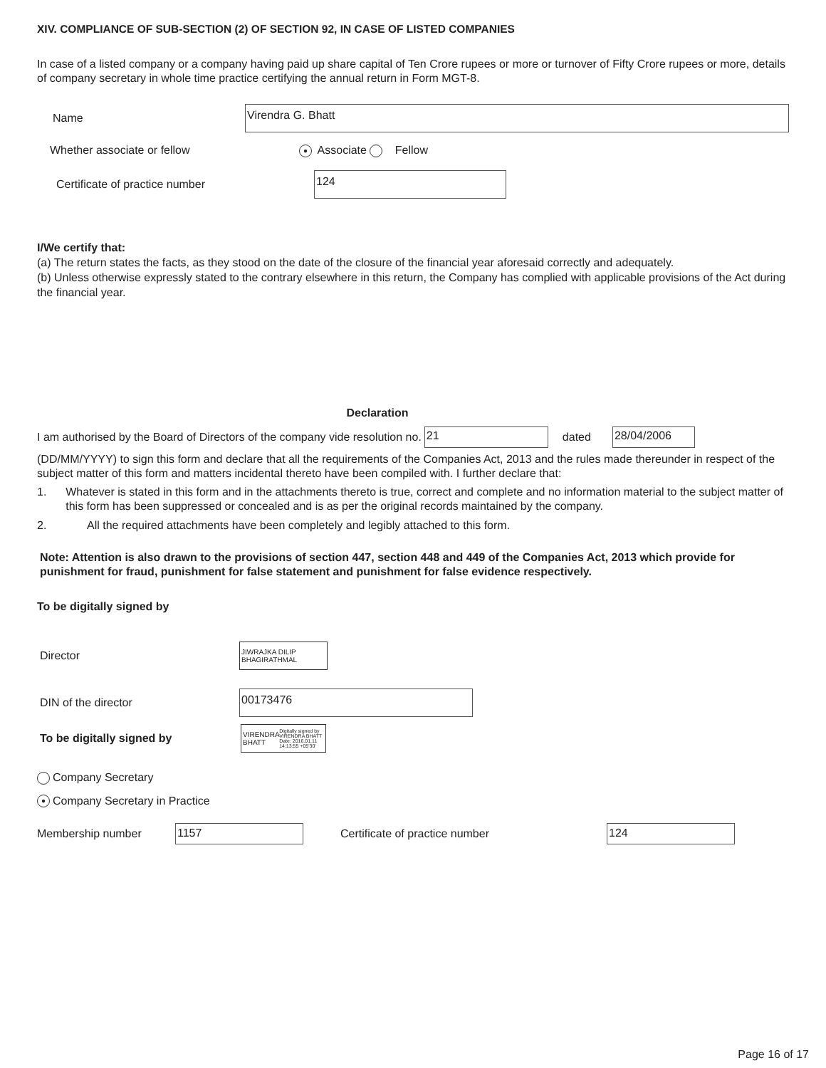XIV. COMPLIANCE OF SUB-SECTION (2) OF SECTION 92, IN CASE OF LISTED COMPANIES
In case of a listed company or a company having paid up share capital of Ten Crore rupees or more or turnover of Fifty Crore rupees or more, details of company secretary in whole time practice certifying the annual return in Form MGT-8.
Name
Virendra G. Bhatt
Whether associate or fellow
● Associate Fellow
Certificate of practice number
124
I/We certify that:
(a) The return states the facts, as they stood on the date of the closure of the financial year aforesaid correctly and adequately.
(b) Unless otherwise expressly stated to the contrary elsewhere in this return, the Company has complied with applicable provisions of the Act during the financial year.
Declaration
I am authorised by the Board of Directors of the company vide resolution no.
21
dated
28/04/2006
(DD/MM/YYYY) to sign this form and declare that all the requirements of the Companies Act, 2013 and the rules made thereunder in respect of the subject matter of this form and matters incidental thereto have been compiled with. I further declare that:
1. Whatever is stated in this form and in the attachments thereto is true, correct and complete and no information material to the subject matter of this form has been suppressed or concealed and is as per the original records maintained by the company.
2.
All the required attachments have been completely and legibly attached to this form.
Note: Attention is also drawn to the provisions of section 447, section 448 and 449 of the Companies Act, 2013 which provide for punishment for fraud, punishment for false statement and punishment for false evidence respectively.
To be digitally signed by
Director
JIWRAJKA DILIP BHAGIRATHMAL
DIN of the director
00173476
To be digitally signed by
VIRENDRA BHATT Digitally signed by VIRENDRA BHATT Date: 2016.01.11 14:13:55 +05'30'
Company Secretary
● Company Secretary in Practice
Membership number
1157
Certificate of practice number
124
Page 16 of 17